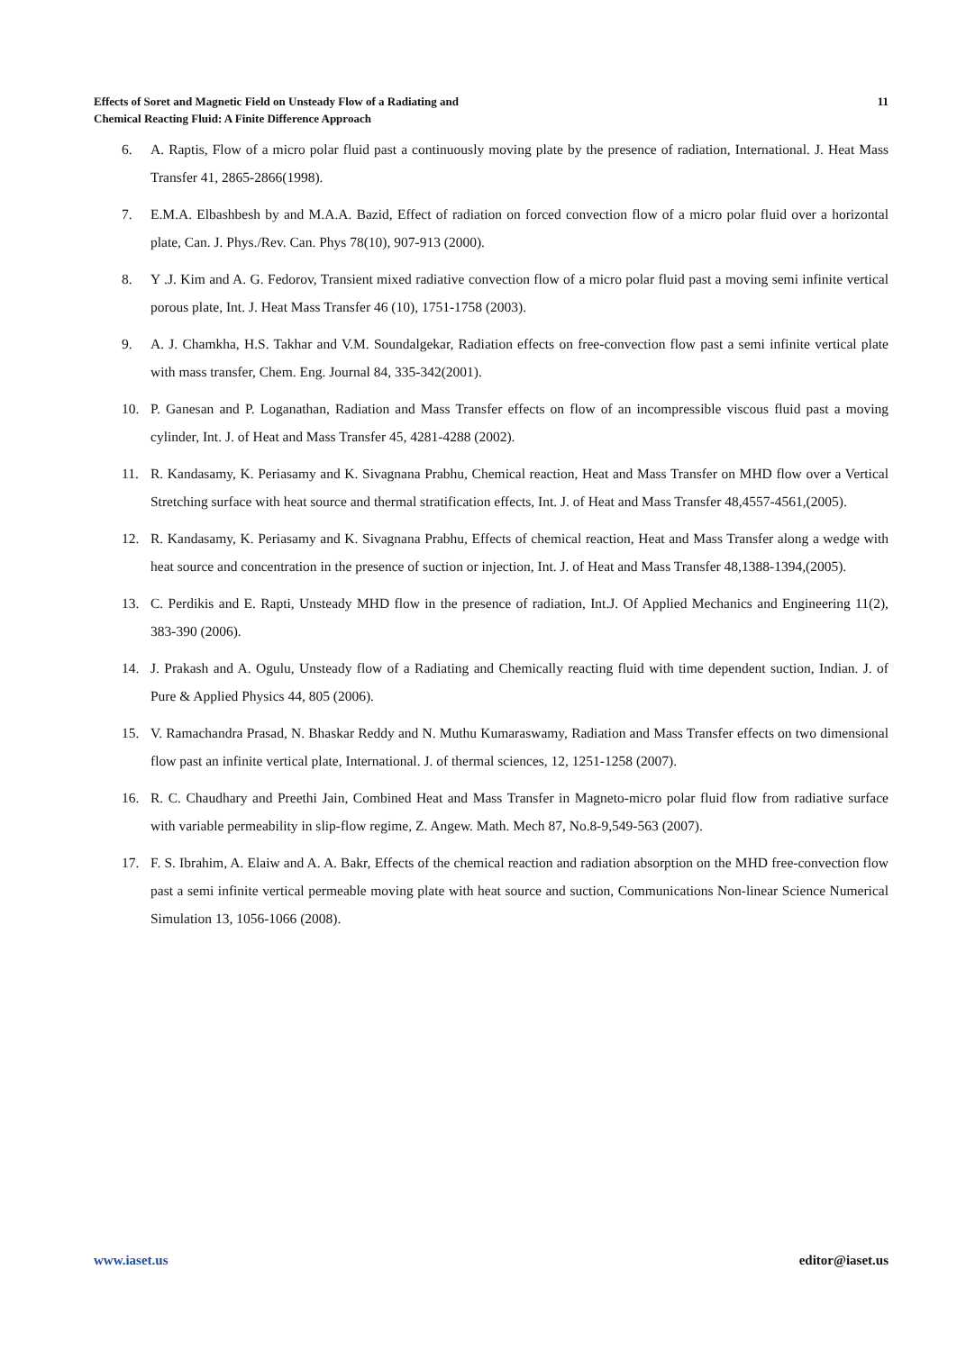Effects of Soret and Magnetic Field on Unsteady Flow of a Radiating and
Chemical Reacting Fluid: A Finite Difference Approach
11
6. A. Raptis, Flow of a micro polar fluid past a continuously moving plate by the presence of radiation, International. J. Heat Mass Transfer 41, 2865-2866(1998).
7. E.M.A. Elbashbesh by and M.A.A. Bazid, Effect of radiation on forced convection flow of a micro polar fluid over a horizontal plate, Can. J. Phys./Rev. Can. Phys 78(10), 907-913 (2000).
8. Y .J. Kim and A. G. Fedorov, Transient mixed radiative convection flow of a micro polar fluid past a moving semi infinite vertical porous plate, Int. J. Heat Mass Transfer 46 (10), 1751-1758 (2003).
9. A. J. Chamkha, H.S. Takhar and V.M. Soundalgekar, Radiation effects on free-convection flow past a semi infinite vertical plate with mass transfer, Chem. Eng. Journal 84, 335-342(2001).
10. P. Ganesan and P. Loganathan, Radiation and Mass Transfer effects on flow of an incompressible viscous fluid past a moving cylinder, Int. J. of Heat and Mass Transfer 45, 4281-4288 (2002).
11. R. Kandasamy, K. Periasamy and K. Sivagnana Prabhu, Chemical reaction, Heat and Mass Transfer on MHD flow over a Vertical Stretching surface with heat source and thermal stratification effects, Int. J. of Heat and Mass Transfer 48,4557-4561,(2005).
12. R. Kandasamy, K. Periasamy and K. Sivagnana Prabhu, Effects of chemical reaction, Heat and Mass Transfer along a wedge with heat source and concentration in the presence of suction or injection, Int. J. of Heat and Mass Transfer 48,1388-1394,(2005).
13. C. Perdikis and E. Rapti, Unsteady MHD flow in the presence of radiation, Int.J. Of Applied Mechanics and Engineering 11(2), 383-390 (2006).
14. J. Prakash and A. Ogulu, Unsteady flow of a Radiating and Chemically reacting fluid with time dependent suction, Indian. J. of Pure & Applied Physics 44, 805 (2006).
15. V. Ramachandra Prasad, N. Bhaskar Reddy and N. Muthu Kumaraswamy, Radiation and Mass Transfer effects on two dimensional flow past an infinite vertical plate, International. J. of thermal sciences, 12, 1251-1258 (2007).
16. R. C. Chaudhary and Preethi Jain, Combined Heat and Mass Transfer in Magneto-micro polar fluid flow from radiative surface with variable permeability in slip-flow regime, Z. Angew. Math. Mech 87, No.8-9,549-563 (2007).
17. F. S. Ibrahim, A. Elaiw and A. A. Bakr, Effects of the chemical reaction and radiation absorption on the MHD free-convection flow past a semi infinite vertical permeable moving plate with heat source and suction, Communications Non-linear Science Numerical Simulation 13, 1056-1066 (2008).
www.iaset.us editor@iaset.us